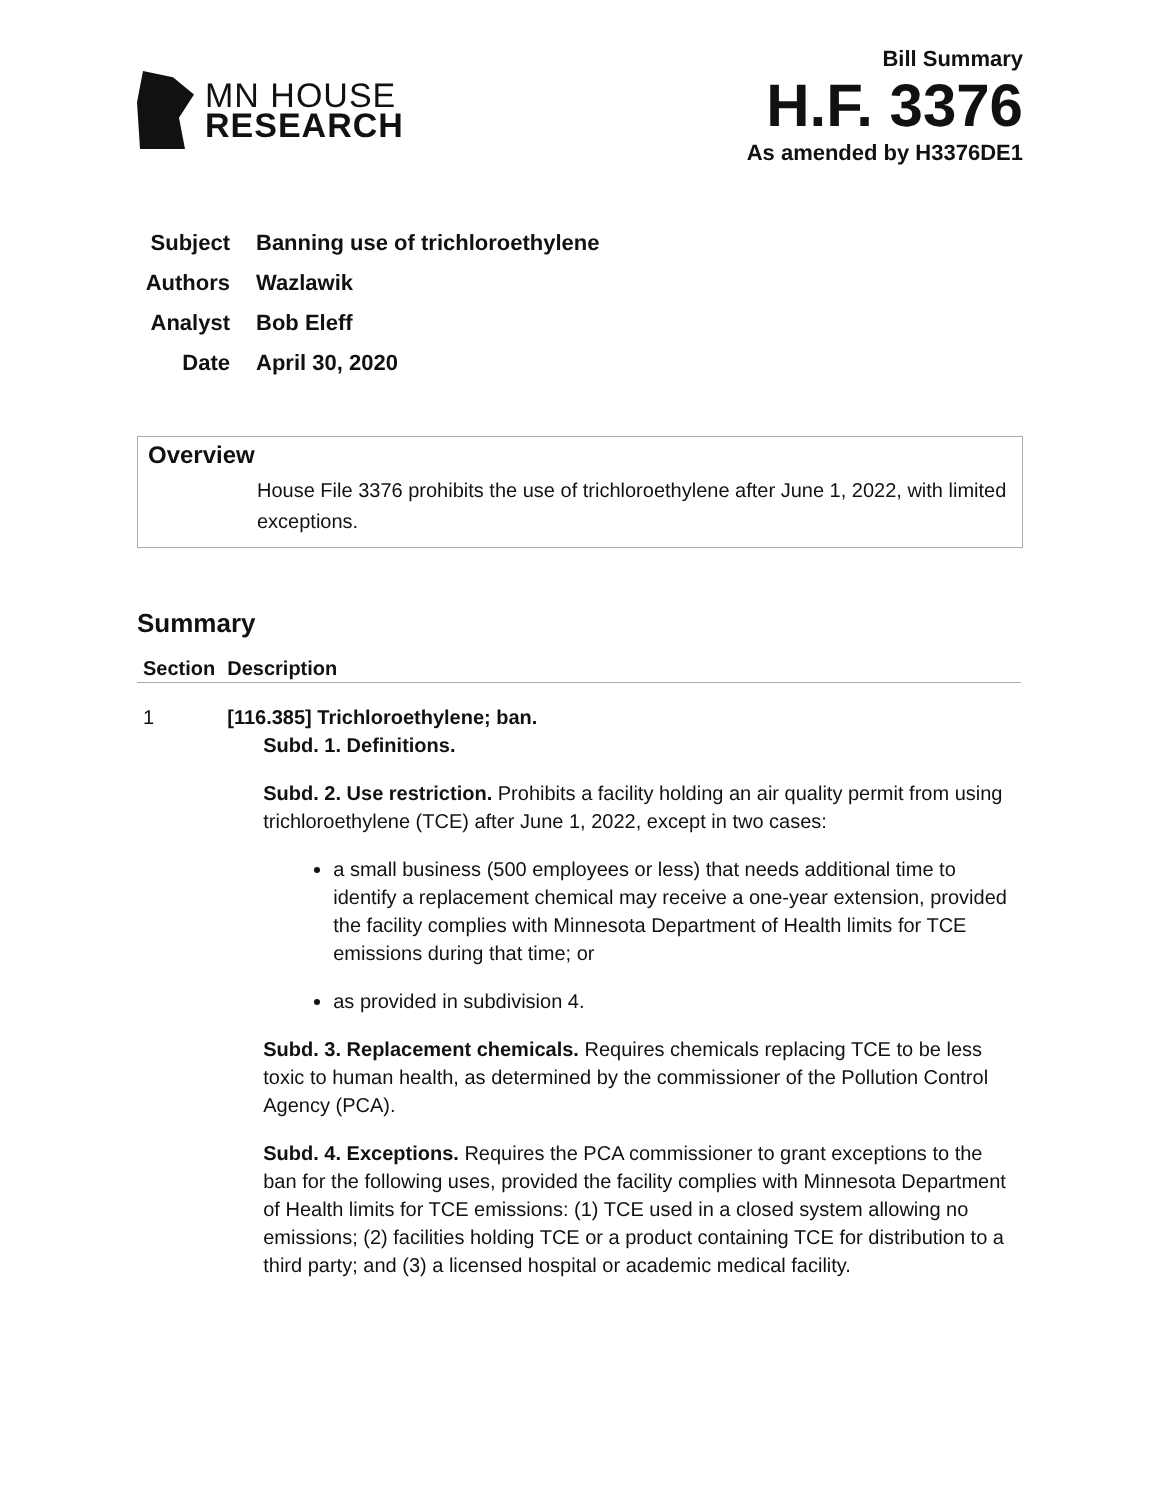MN HOUSE
RESEARCH
Bill Summary
H.F. 3376
As amended by H3376DE1
Subject Banning use of trichloroethylene
Authors Wazlawik
Analyst Bob Eleff
Date April 30, 2020
Overview
House File 3376 prohibits the use of trichloroethylene after June 1, 2022, with limited exceptions.
Summary
| Section | Description |
| --- | --- |
| 1 | [116.385] Trichloroethylene; ban. Subd. 1. Definitions. Subd. 2. Use restriction. Prohibits a facility holding an air quality permit from using trichloroethylene (TCE) after June 1, 2022, except in two cases: a small business (500 employees or less) that needs additional time to identify a replacement chemical may receive a one-year extension, provided the facility complies with Minnesota Department of Health limits for TCE emissions during that time; or as provided in subdivision 4. Subd. 3. Replacement chemicals. Requires chemicals replacing TCE to be less toxic to human health, as determined by the commissioner of the Pollution Control Agency (PCA). Subd. 4. Exceptions. Requires the PCA commissioner to grant exceptions to the ban for the following uses, provided the facility complies with Minnesota Department of Health limits for TCE emissions: (1) TCE used in a closed system allowing no emissions; (2) facilities holding TCE or a product containing TCE for distribution to a third party; and (3) a licensed hospital or academic medical facility. |